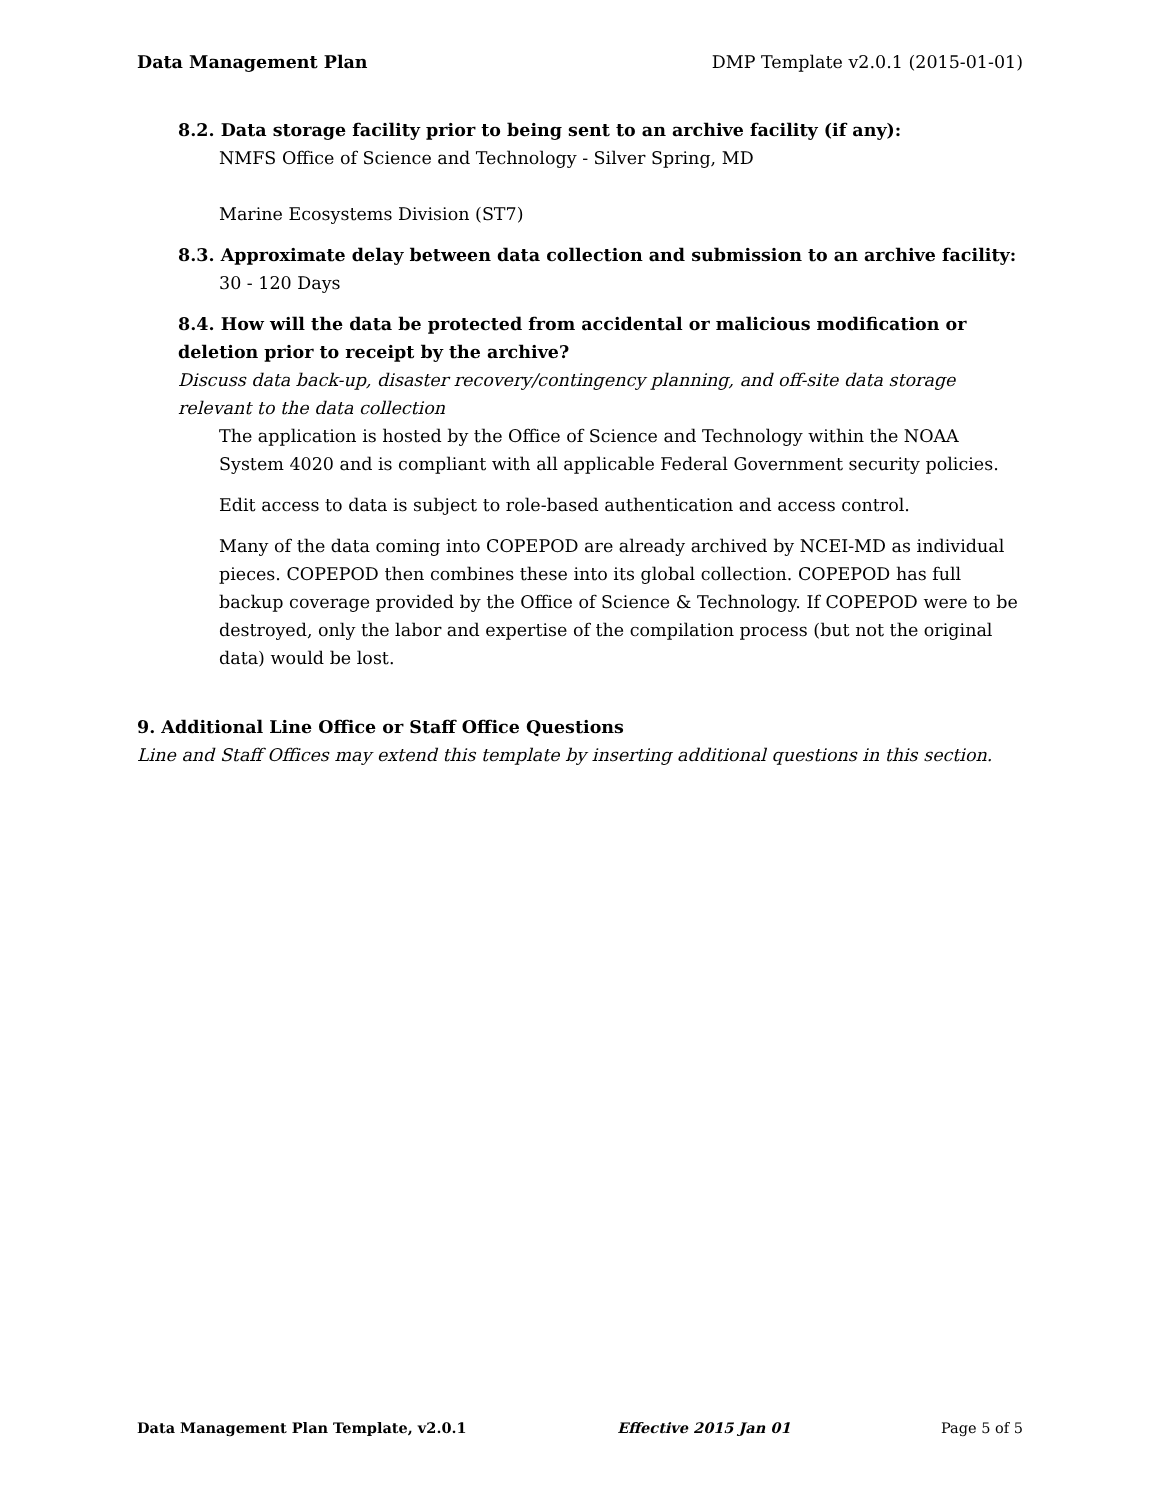Data Management Plan DMP Template v2.0.1 (2015-01-01)
8.2. Data storage facility prior to being sent to an archive facility (if any):
NMFS Office of Science and Technology - Silver Spring, MD
Marine Ecosystems Division (ST7)
8.3. Approximate delay between data collection and submission to an archive facility:
30 - 120 Days
8.4. How will the data be protected from accidental or malicious modification or deletion prior to receipt by the archive?
Discuss data back-up, disaster recovery/contingency planning, and off-site data storage relevant to the data collection
The application is hosted by the Office of Science and Technology within the NOAA System 4020 and is compliant with all applicable Federal Government security policies.
Edit access to data is subject to role-based authentication and access control.
Many of the data coming into COPEPOD are already archived by NCEI-MD as individual pieces. COPEPOD then combines these into its global collection. COPEPOD has full backup coverage provided by the Office of Science & Technology. If COPEPOD were to be destroyed, only the labor and expertise of the compilation process (but not the original data) would be lost.
9. Additional Line Office or Staff Office Questions
Line and Staff Offices may extend this template by inserting additional questions in this section.
Data Management Plan Template, v2.0.1 Effective 2015 Jan 01 Page 5 of 5